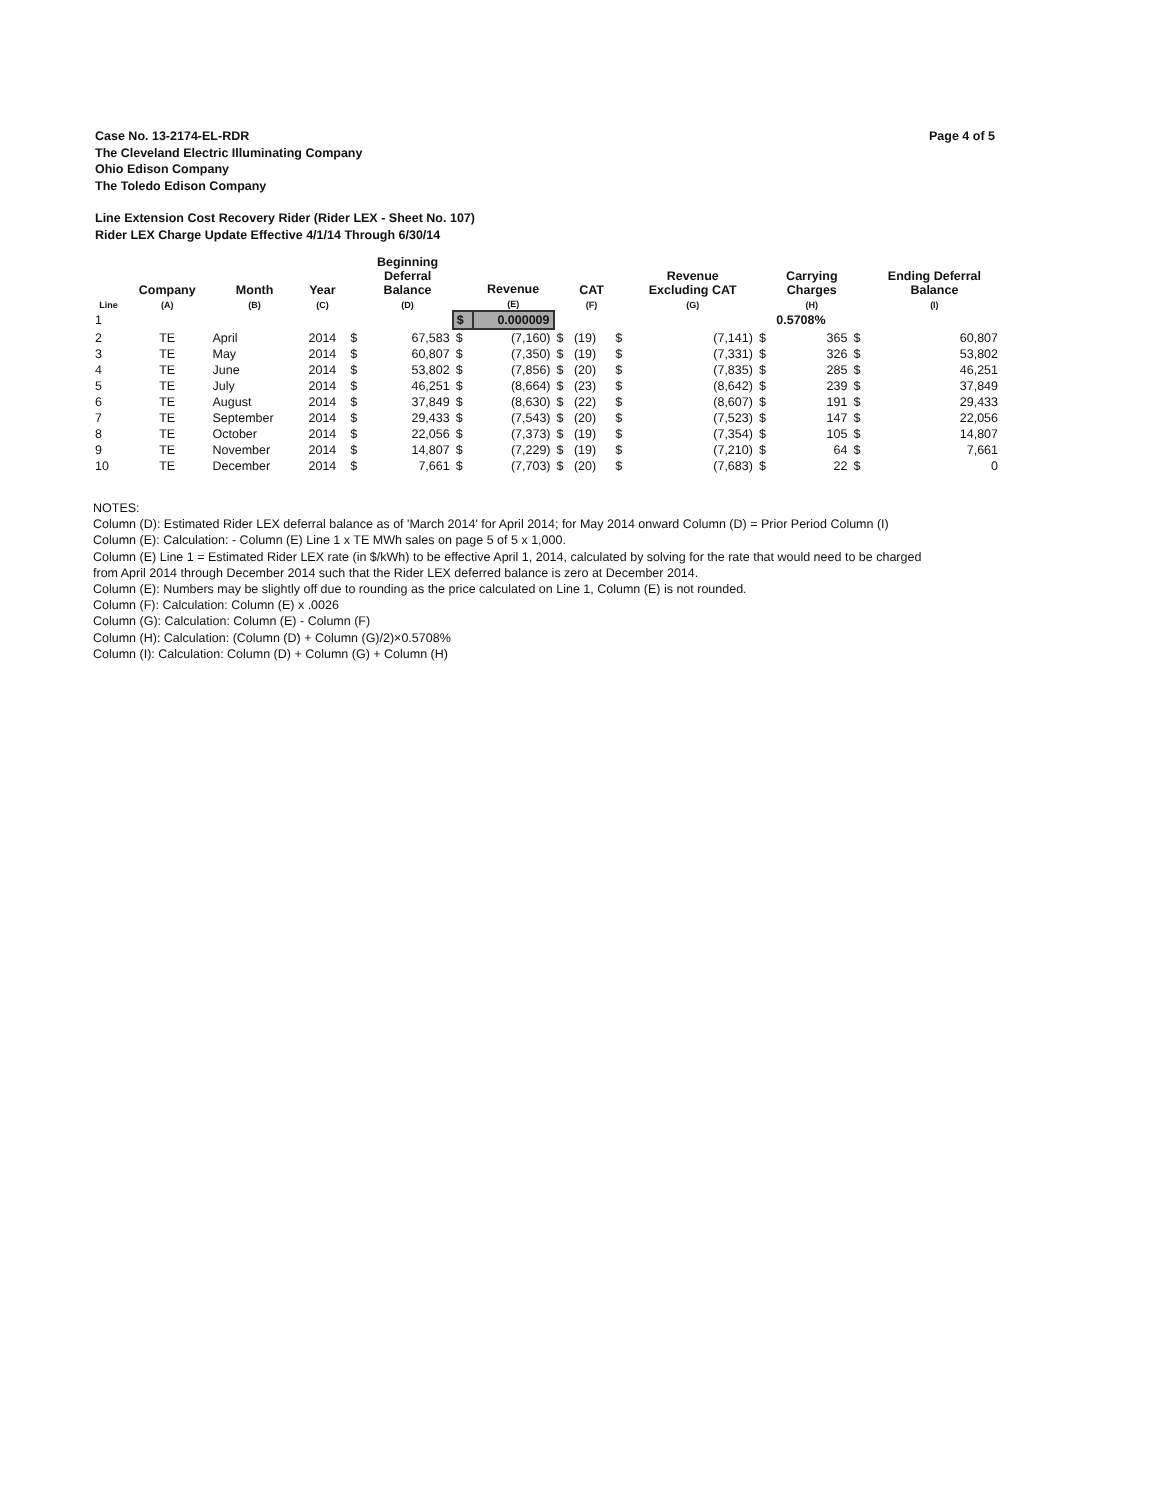Page 4 of 5 Case No. 13-2174-EL-RDR
The Cleveland Electric Illuminating Company
Ohio Edison Company
The Toledo Edison Company
Line Extension Cost Recovery Rider (Rider LEX - Sheet No. 107)
Rider LEX Charge Update Effective 4/1/14 Through 6/30/14
| Line | Company (A) | Month (B) | Year (C) | | Beginning Deferral Balance (D) | | Revenue (E) | | CAT (F) | | Revenue Excluding CAT (G) | | Carrying Charges (H) | | Ending Deferral Balance (I) |
| --- | --- | --- | --- | --- | --- | --- | --- | --- | --- | --- | --- | --- | --- | --- | --- |
| 1 | | | | | | $ | 0.000009 | | | | | | 0.5708% | | |
| 2 | TE | April | 2014 | $ | 67,583 | $ | (7,160) | $ | (19) | $ | (7,141) | $ | 365 | $ | 60,807 |
| 3 | TE | May | 2014 | $ | 60,807 | $ | (7,350) | $ | (19) | $ | (7,331) | $ | 326 | $ | 53,802 |
| 4 | TE | June | 2014 | $ | 53,802 | $ | (7,856) | $ | (20) | $ | (7,835) | $ | 285 | $ | 46,251 |
| 5 | TE | July | 2014 | $ | 46,251 | $ | (8,664) | $ | (23) | $ | (8,642) | $ | 239 | $ | 37,849 |
| 6 | TE | August | 2014 | $ | 37,849 | $ | (8,630) | $ | (22) | $ | (8,607) | $ | 191 | $ | 29,433 |
| 7 | TE | September | 2014 | $ | 29,433 | $ | (7,543) | $ | (20) | $ | (7,523) | $ | 147 | $ | 22,056 |
| 8 | TE | October | 2014 | $ | 22,056 | $ | (7,373) | $ | (19) | $ | (7,354) | $ | 105 | $ | 14,807 |
| 9 | TE | November | 2014 | $ | 14,807 | $ | (7,229) | $ | (19) | $ | (7,210) | $ | 64 | $ | 7,661 |
| 10 | TE | December | 2014 | $ | 7,661 | $ | (7,703) | $ | (20) | $ | (7,683) | $ | 22 | $ | 0 |
NOTES:
Column (D): Estimated Rider LEX deferral balance as of 'March 2014' for April 2014; for May 2014 onward Column (D) = Prior Period Column (I)
Column (E): Calculation: - Column (E) Line 1 x TE MWh sales on page 5 of 5 x 1,000.
Column (E) Line 1 = Estimated Rider LEX rate (in $/kWh) to be effective April 1, 2014, calculated by solving for the rate that would need to be charged
from April 2014 through December 2014 such that the Rider LEX deferred balance is zero at December 2014.
Column (E): Numbers may be slightly off due to rounding as the price calculated on Line 1, Column (E) is not rounded.
Column (F): Calculation: Column (E) x .0026
Column (G): Calculation: Column (E) - Column (F)
Column (H): Calculation: (Column (D) + Column (G)/2)×0.5708%
Column (I): Calculation: Column (D) + Column (G) + Column (H)